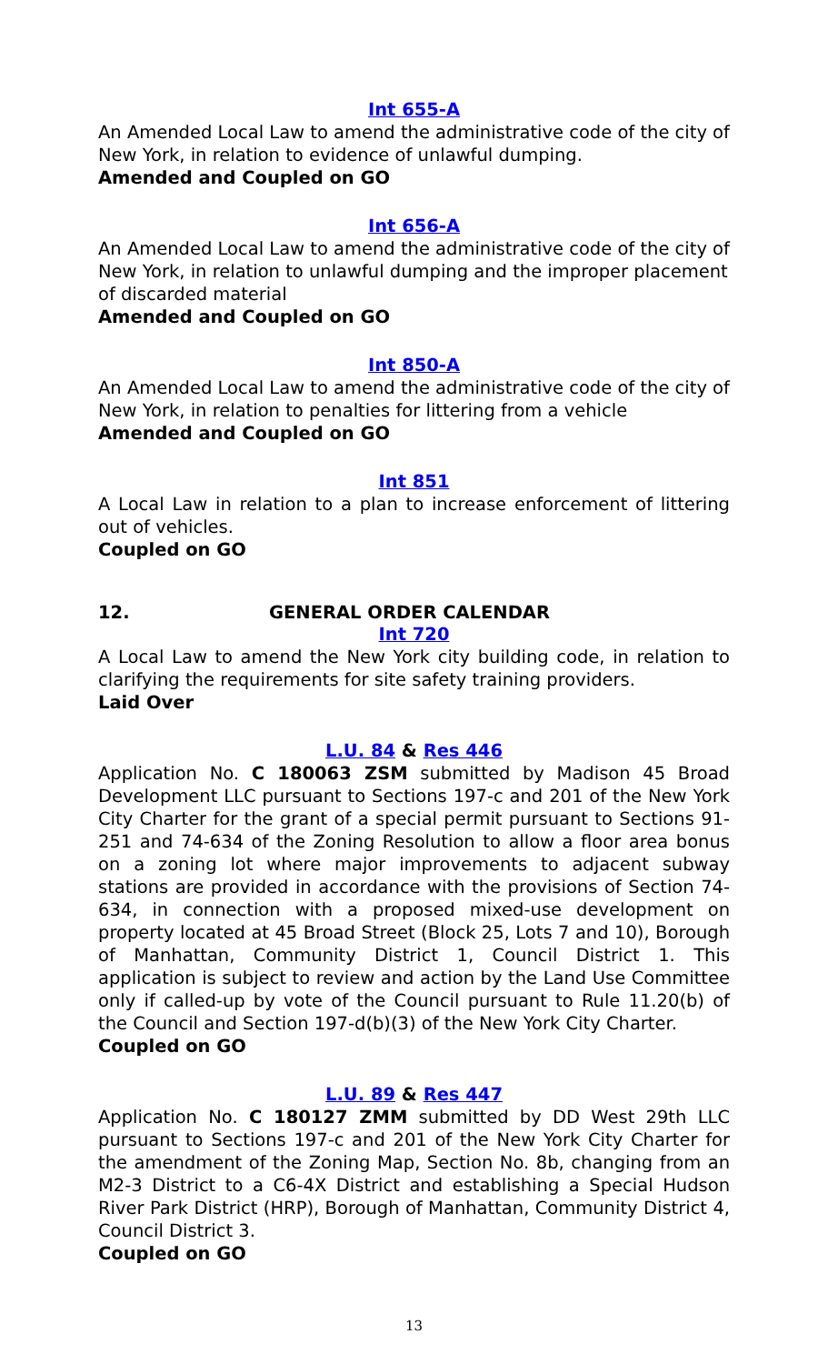Int 655-A
An Amended Local Law to amend the administrative code of the city of New York, in relation to evidence of unlawful dumping.
Amended and Coupled on GO
Int 656-A
An Amended Local Law to amend the administrative code of the city of New York, in relation to unlawful dumping and the improper placement of discarded material
Amended and Coupled on GO
Int 850-A
An Amended Local Law to amend the administrative code of the city of New York, in relation to penalties for littering from a vehicle
Amended and Coupled on GO
Int 851
A Local Law in relation to a plan to increase enforcement of littering out of vehicles.
Coupled on GO
12. GENERAL ORDER CALENDAR
Int 720
A Local Law to amend the New York city building code, in relation to clarifying the requirements for site safety training providers.
Laid Over
L.U. 84 & Res 446
Application No. C 180063 ZSM submitted by Madison 45 Broad Development LLC pursuant to Sections 197-c and 201 of the New York City Charter for the grant of a special permit pursuant to Sections 91-251 and 74-634 of the Zoning Resolution to allow a floor area bonus on a zoning lot where major improvements to adjacent subway stations are provided in accordance with the provisions of Section 74-634, in connection with a proposed mixed-use development on property located at 45 Broad Street (Block 25, Lots 7 and 10), Borough of Manhattan, Community District 1, Council District 1. This application is subject to review and action by the Land Use Committee only if called-up by vote of the Council pursuant to Rule 11.20(b) of the Council and Section 197-d(b)(3) of the New York City Charter.
Coupled on GO
L.U. 89 & Res 447
Application No. C 180127 ZMM submitted by DD West 29th LLC pursuant to Sections 197-c and 201 of the New York City Charter for the amendment of the Zoning Map, Section No. 8b, changing from an M2-3 District to a C6-4X District and establishing a Special Hudson River Park District (HRP), Borough of Manhattan, Community District 4, Council District 3.
Coupled on GO
13